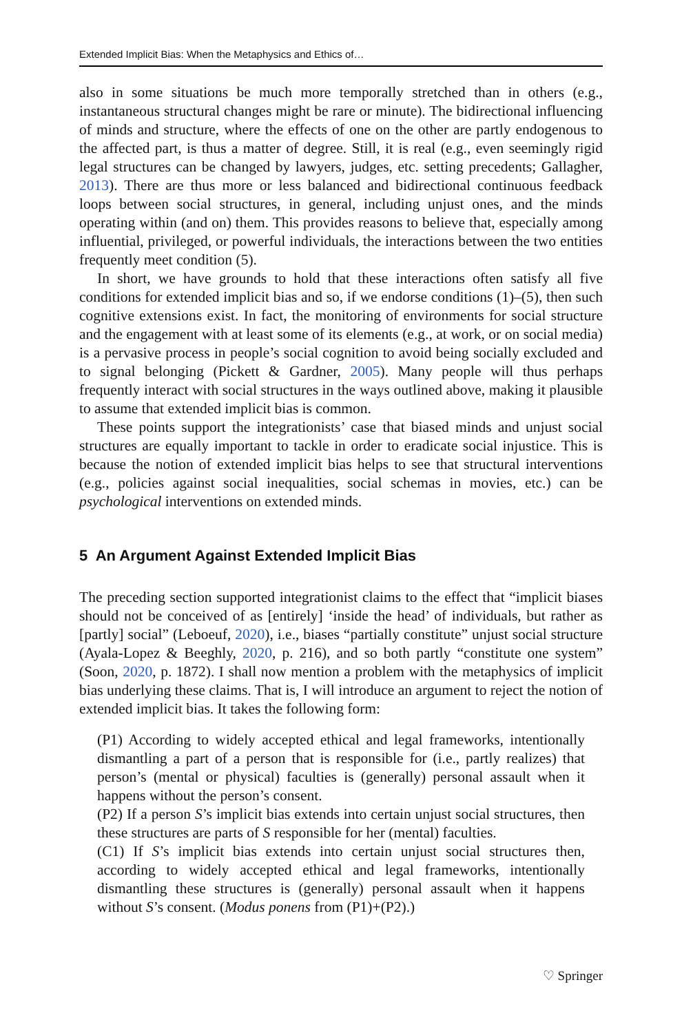Extended Implicit Bias: When the Metaphysics and Ethics of…
also in some situations be much more temporally stretched than in others (e.g., instantaneous structural changes might be rare or minute). The bidirectional influencing of minds and structure, where the effects of one on the other are partly endogenous to the affected part, is thus a matter of degree. Still, it is real (e.g., even seemingly rigid legal structures can be changed by lawyers, judges, etc. setting precedents; Gallagher, 2013). There are thus more or less balanced and bidirectional continuous feedback loops between social structures, in general, including unjust ones, and the minds operating within (and on) them. This provides reasons to believe that, especially among influential, privileged, or powerful individuals, the interactions between the two entities frequently meet condition (5).
In short, we have grounds to hold that these interactions often satisfy all five conditions for extended implicit bias and so, if we endorse conditions (1)–(5), then such cognitive extensions exist. In fact, the monitoring of environments for social structure and the engagement with at least some of its elements (e.g., at work, or on social media) is a pervasive process in people’s social cognition to avoid being socially excluded and to signal belonging (Pickett & Gardner, 2005). Many people will thus perhaps frequently interact with social structures in the ways outlined above, making it plausible to assume that extended implicit bias is common.
These points support the integrationists’ case that biased minds and unjust social structures are equally important to tackle in order to eradicate social injustice. This is because the notion of extended implicit bias helps to see that structural interventions (e.g., policies against social inequalities, social schemas in movies, etc.) can be psychological interventions on extended minds.
5 An Argument Against Extended Implicit Bias
The preceding section supported integrationist claims to the effect that “implicit biases should not be conceived of as [entirely] ‘inside the head’ of individuals, but rather as [partly] social” (Leboeuf, 2020), i.e., biases “partially constitute” unjust social structure (Ayala-Lopez & Beeghly, 2020, p. 216), and so both partly “constitute one system” (Soon, 2020, p. 1872). I shall now mention a problem with the metaphysics of implicit bias underlying these claims. That is, I will introduce an argument to reject the notion of extended implicit bias. It takes the following form:
(P1) According to widely accepted ethical and legal frameworks, intentionally dismantling a part of a person that is responsible for (i.e., partly realizes) that person’s (mental or physical) faculties is (generally) personal assault when it happens without the person’s consent.
(P2) If a person S’s implicit bias extends into certain unjust social structures, then these structures are parts of S responsible for her (mental) faculties.
(C1) If S’s implicit bias extends into certain unjust social structures then, according to widely accepted ethical and legal frameworks, intentionally dismantling these structures is (generally) personal assault when it happens without S’s consent. (Modus ponens from (P1)+(P2).)
♡ Springer